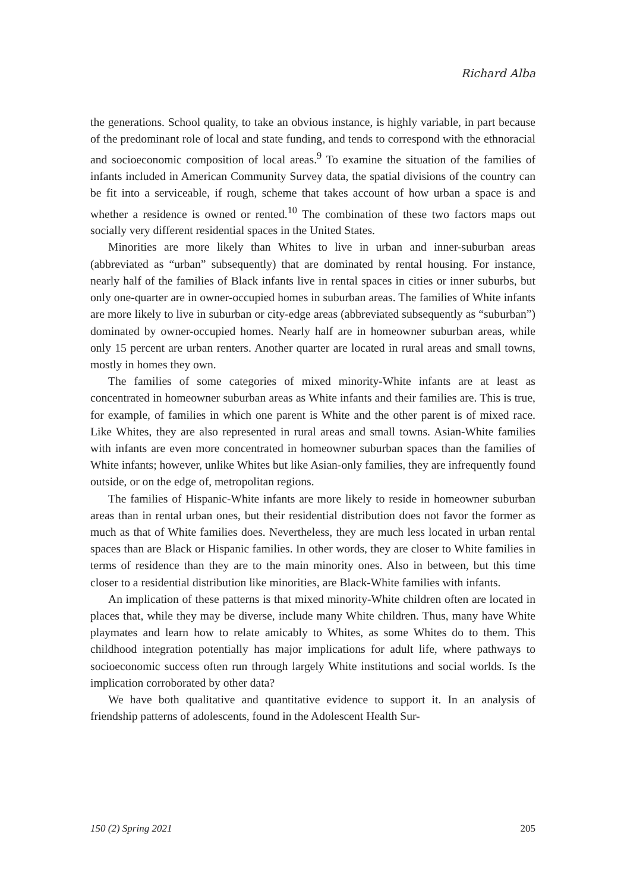Richard Alba
the generations. School quality, to take an obvious instance, is highly variable, in part because of the predominant role of local and state funding, and tends to correspond with the ethnoracial and socioeconomic composition of local areas.<sup>9</sup> To examine the situation of the families of infants included in American Community Survey data, the spatial divisions of the country can be fit into a serviceable, if rough, scheme that takes account of how urban a space is and whether a residence is owned or rented.<sup>10</sup> The combination of these two factors maps out socially very different residential spaces in the United States.
Minorities are more likely than Whites to live in urban and inner-suburban areas (abbreviated as “urban” subsequently) that are dominated by rental housing. For instance, nearly half of the families of Black infants live in rental spaces in cities or inner suburbs, but only one-quarter are in owner-occupied homes in suburban areas. The families of White infants are more likely to live in suburban or city-edge areas (abbreviated subsequently as “suburban”) dominated by owner-occupied homes. Nearly half are in homeowner suburban areas, while only 15 percent are urban renters. Another quarter are located in rural areas and small towns, mostly in homes they own.
The families of some categories of mixed minority-White infants are at least as concentrated in homeowner suburban areas as White infants and their families are. This is true, for example, of families in which one parent is White and the other parent is of mixed race. Like Whites, they are also represented in rural areas and small towns. Asian-White families with infants are even more concentrated in homeowner suburban spaces than the families of White infants; however, unlike Whites but like Asian-only families, they are infrequently found outside, or on the edge of, metropolitan regions.
The families of Hispanic-White infants are more likely to reside in homeowner suburban areas than in rental urban ones, but their residential distribution does not favor the former as much as that of White families does. Nevertheless, they are much less located in urban rental spaces than are Black or Hispanic families. In other words, they are closer to White families in terms of residence than they are to the main minority ones. Also in between, but this time closer to a residential distribution like minorities, are Black-White families with infants.
An implication of these patterns is that mixed minority-White children often are located in places that, while they may be diverse, include many White children. Thus, many have White playmates and learn how to relate amicably to Whites, as some Whites do to them. This childhood integration potentially has major implications for adult life, where pathways to socioeconomic success often run through largely White institutions and social worlds. Is the implication corroborated by other data?
We have both qualitative and quantitative evidence to support it. In an analysis of friendship patterns of adolescents, found in the Adolescent Health Sur-
150 (2) Spring 2021 205